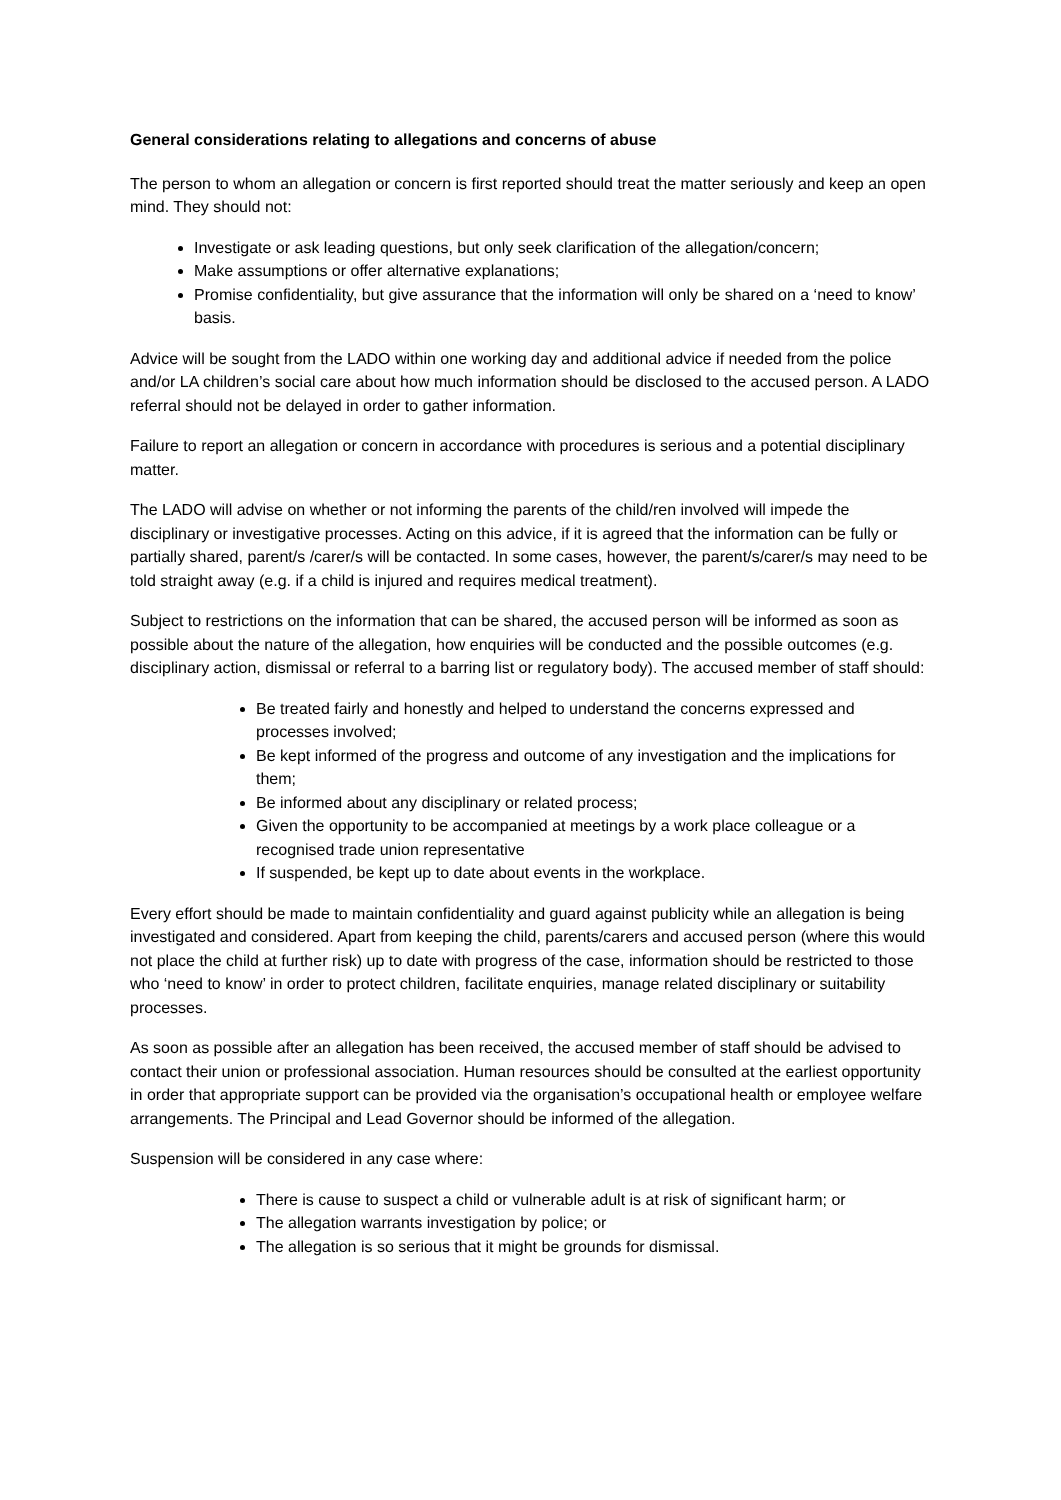General considerations relating to allegations and concerns of abuse
The person to whom an allegation or concern is first reported should treat the matter seriously and keep an open mind. They should not:
Investigate or ask leading questions, but only seek clarification of the allegation/concern;
Make assumptions or offer alternative explanations;
Promise confidentiality, but give assurance that the information will only be shared on a ‘need to know’ basis.
Advice will be sought from the LADO within one working day and additional advice if needed from the police and/or LA children’s social care about how much information should be disclosed to the accused person. A LADO referral should not be delayed in order to gather information.
Failure to report an allegation or concern in accordance with procedures is serious and a potential disciplinary matter.
The LADO will advise on whether or not informing the parents of the child/ren involved will impede the disciplinary or investigative processes. Acting on this advice, if it is agreed that the information can be fully or partially shared, parent/s /carer/s will be contacted. In some cases, however, the parent/s/carer/s may need to be told straight away (e.g. if a child is injured and requires medical treatment).
Subject to restrictions on the information that can be shared, the accused person will be informed as soon as possible about the nature of the allegation, how enquiries will be conducted and the possible outcomes (e.g. disciplinary action, dismissal or referral to a barring list or regulatory body). The accused member of staff should:
Be treated fairly and honestly and helped to understand the concerns expressed and processes involved;
Be kept informed of the progress and outcome of any investigation and the implications for them;
Be informed about any disciplinary or related process;
Given the opportunity to be accompanied at meetings by a work place colleague or a recognised trade union representative
If suspended, be kept up to date about events in the workplace.
Every effort should be made to maintain confidentiality and guard against publicity while an allegation is being investigated and considered. Apart from keeping the child, parents/carers and accused person (where this would not place the child at further risk) up to date with progress of the case, information should be restricted to those who ‘need to know’ in order to protect children, facilitate enquiries, manage related disciplinary or suitability processes.
As soon as possible after an allegation has been received, the accused member of staff should be advised to contact their union or professional association. Human resources should be consulted at the earliest opportunity in order that appropriate support can be provided via the organisation’s occupational health or employee welfare arrangements. The Principal and Lead Governor should be informed of the allegation.
Suspension will be considered in any case where:
There is cause to suspect a child or vulnerable adult is at risk of significant harm; or
The allegation warrants investigation by police; or
The allegation is so serious that it might be grounds for dismissal.